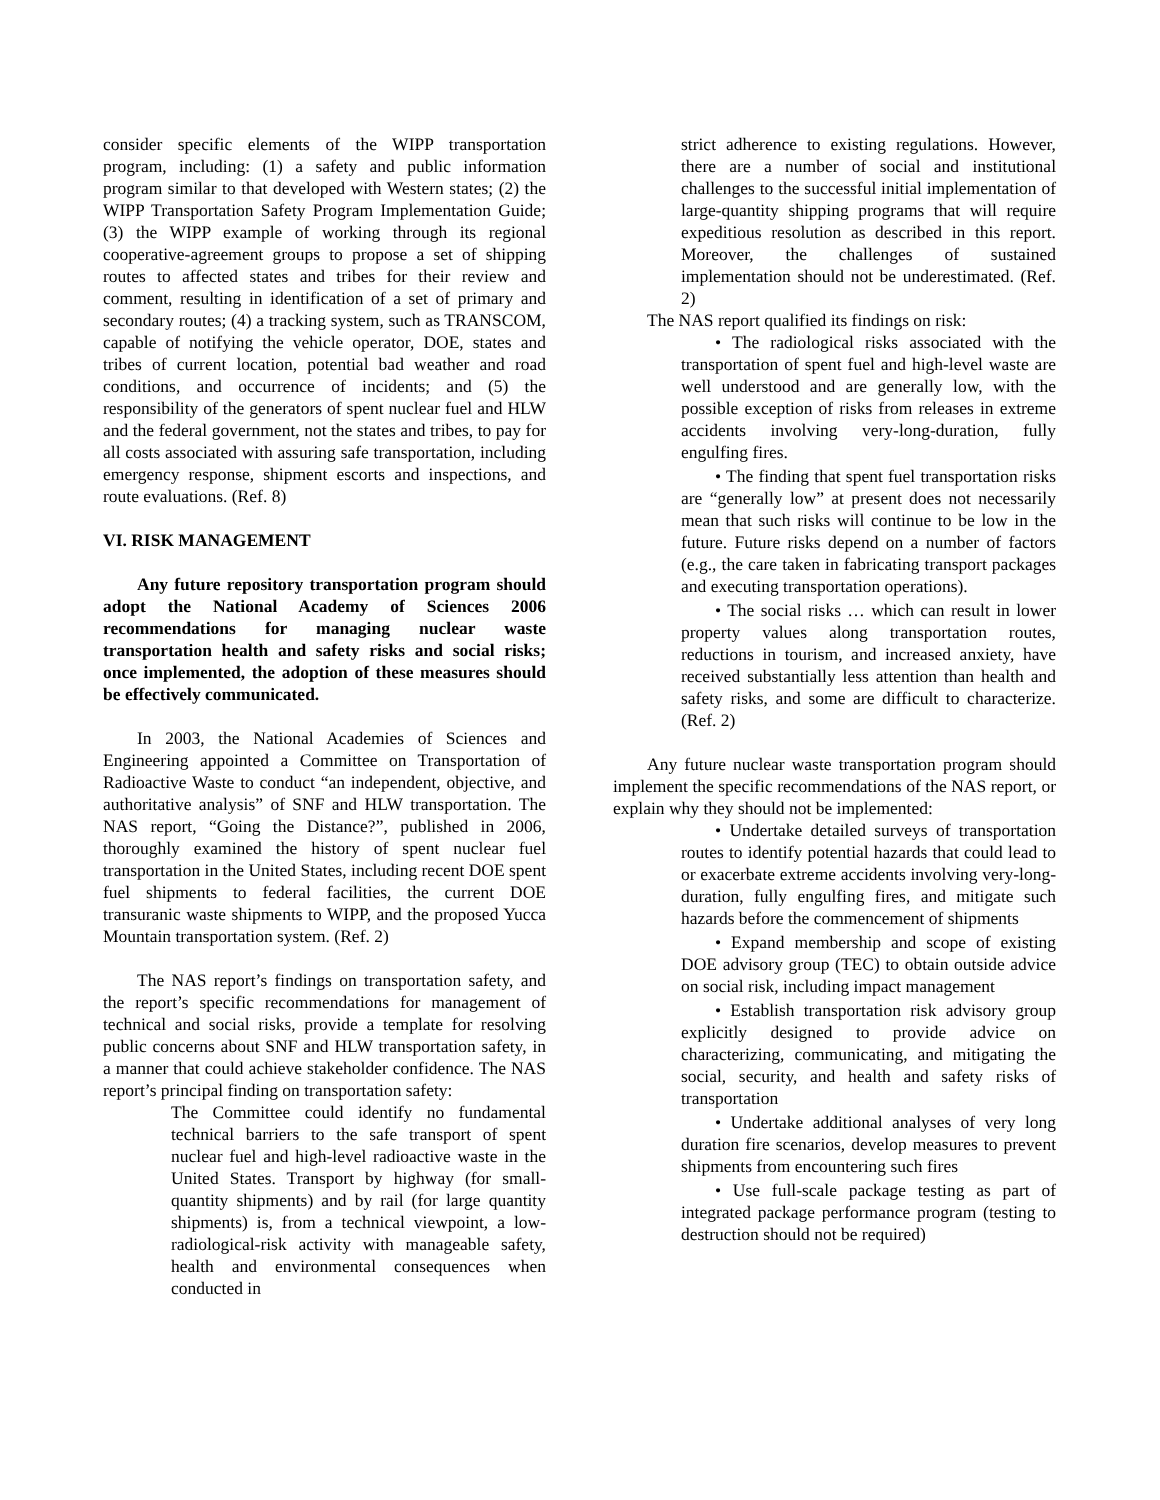consider specific elements of the WIPP transportation program, including: (1) a safety and public information program similar to that developed with Western states; (2) the WIPP Transportation Safety Program Implementation Guide; (3) the WIPP example of working through its regional cooperative-agreement groups to propose a set of shipping routes to affected states and tribes for their review and comment, resulting in identification of a set of primary and secondary routes; (4) a tracking system, such as TRANSCOM, capable of notifying the vehicle operator, DOE, states and tribes of current location, potential bad weather and road conditions, and occurrence of incidents; and (5) the responsibility of the generators of spent nuclear fuel and HLW and the federal government, not the states and tribes, to pay for all costs associated with assuring safe transportation, including emergency response, shipment escorts and inspections, and route evaluations. (Ref. 8)
VI. RISK MANAGEMENT
Any future repository transportation program should adopt the National Academy of Sciences 2006 recommendations for managing nuclear waste transportation health and safety risks and social risks; once implemented, the adoption of these measures should be effectively communicated.
In 2003, the National Academies of Sciences and Engineering appointed a Committee on Transportation of Radioactive Waste to conduct “an independent, objective, and authoritative analysis” of SNF and HLW transportation. The NAS report, “Going the Distance?”, published in 2006, thoroughly examined the history of spent nuclear fuel transportation in the United States, including recent DOE spent fuel shipments to federal facilities, the current DOE transuranic waste shipments to WIPP, and the proposed Yucca Mountain transportation system. (Ref. 2)
The NAS report’s findings on transportation safety, and the report’s specific recommendations for management of technical and social risks, provide a template for resolving public concerns about SNF and HLW transportation safety, in a manner that could achieve stakeholder confidence. The NAS report’s principal finding on transportation safety:
The Committee could identify no fundamental technical barriers to the safe transport of spent nuclear fuel and high-level radioactive waste in the United States. Transport by highway (for small-quantity shipments) and by rail (for large quantity shipments) is, from a technical viewpoint, a low-radiological-risk activity with manageable safety, health and environmental consequences when conducted in
strict adherence to existing regulations. However, there are a number of social and institutional challenges to the successful initial implementation of large-quantity shipping programs that will require expeditious resolution as described in this report. Moreover, the challenges of sustained implementation should not be underestimated. (Ref. 2)
The NAS report qualified its findings on risk:
• The radiological risks associated with the transportation of spent fuel and high-level waste are well understood and are generally low, with the possible exception of risks from releases in extreme accidents involving very-long-duration, fully engulfing fires.
• The finding that spent fuel transportation risks are “generally low” at present does not necessarily mean that such risks will continue to be low in the future. Future risks depend on a number of factors (e.g., the care taken in fabricating transport packages and executing transportation operations).
• The social risks … which can result in lower property values along transportation routes, reductions in tourism, and increased anxiety, have received substantially less attention than health and safety risks, and some are difficult to characterize. (Ref. 2)
Any future nuclear waste transportation program should implement the specific recommendations of the NAS report, or explain why they should not be implemented:
• Undertake detailed surveys of transportation routes to identify potential hazards that could lead to or exacerbate extreme accidents involving very-long-duration, fully engulfing fires, and mitigate such hazards before the commencement of shipments
• Expand membership and scope of existing DOE advisory group (TEC) to obtain outside advice on social risk, including impact management
• Establish transportation risk advisory group explicitly designed to provide advice on characterizing, communicating, and mitigating the social, security, and health and safety risks of transportation
• Undertake additional analyses of very long duration fire scenarios, develop measures to prevent shipments from encountering such fires
• Use full-scale package testing as part of integrated package performance program (testing to destruction should not be required)